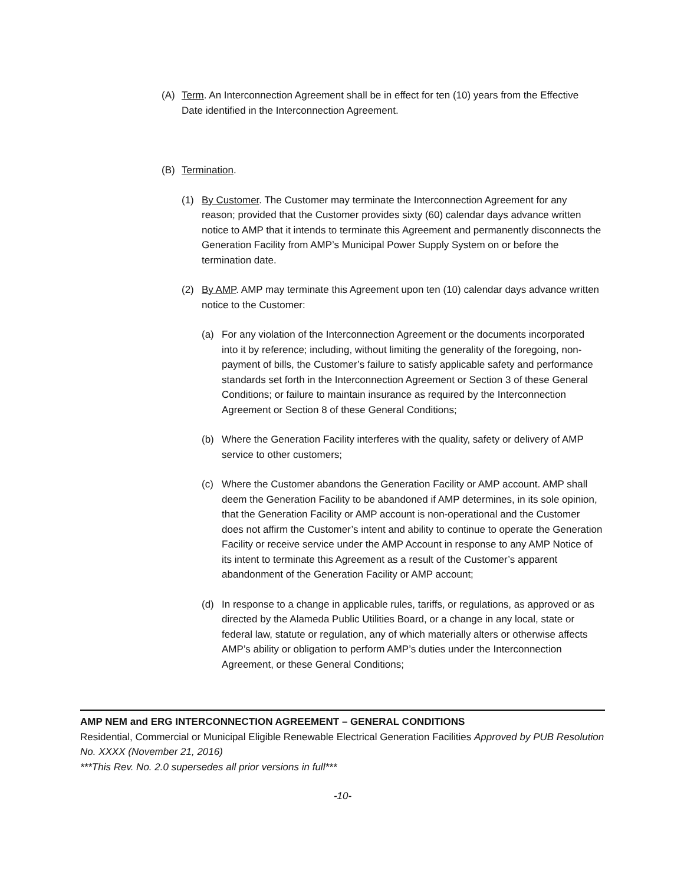(A) Term. An Interconnection Agreement shall be in effect for ten (10) years from the Effective Date identified in the Interconnection Agreement.
(B) Termination.
(1) By Customer. The Customer may terminate the Interconnection Agreement for any reason; provided that the Customer provides sixty (60) calendar days advance written notice to AMP that it intends to terminate this Agreement and permanently disconnects the Generation Facility from AMP’s Municipal Power Supply System on or before the termination date.
(2) By AMP. AMP may terminate this Agreement upon ten (10) calendar days advance written notice to the Customer:
(a) For any violation of the Interconnection Agreement or the documents incorporated into it by reference; including, without limiting the generality of the foregoing, non-payment of bills, the Customer’s failure to satisfy applicable safety and performance standards set forth in the Interconnection Agreement or Section 3 of these General Conditions; or failure to maintain insurance as required by the Interconnection Agreement or Section 8 of these General Conditions;
(b) Where the Generation Facility interferes with the quality, safety or delivery of AMP service to other customers;
(c) Where the Customer abandons the Generation Facility or AMP account. AMP shall deem the Generation Facility to be abandoned if AMP determines, in its sole opinion, that the Generation Facility or AMP account is non-operational and the Customer does not affirm the Customer’s intent and ability to continue to operate the Generation Facility or receive service under the AMP Account in response to any AMP Notice of its intent to terminate this Agreement as a result of the Customer’s apparent abandonment of the Generation Facility or AMP account;
(d) In response to a change in applicable rules, tariffs, or regulations, as approved or as directed by the Alameda Public Utilities Board, or a change in any local, state or federal law, statute or regulation, any of which materially alters or otherwise affects AMP’s ability or obligation to perform AMP’s duties under the Interconnection Agreement, or these General Conditions;
AMP NEM and ERG INTERCONNECTION AGREEMENT – GENERAL CONDITIONS
Residential, Commercial or Municipal Eligible Renewable Electrical Generation Facilities Approved by PUB Resolution No. XXXX (November 21, 2016)
***This Rev. No. 2.0 supersedes all prior versions in full***
-10-